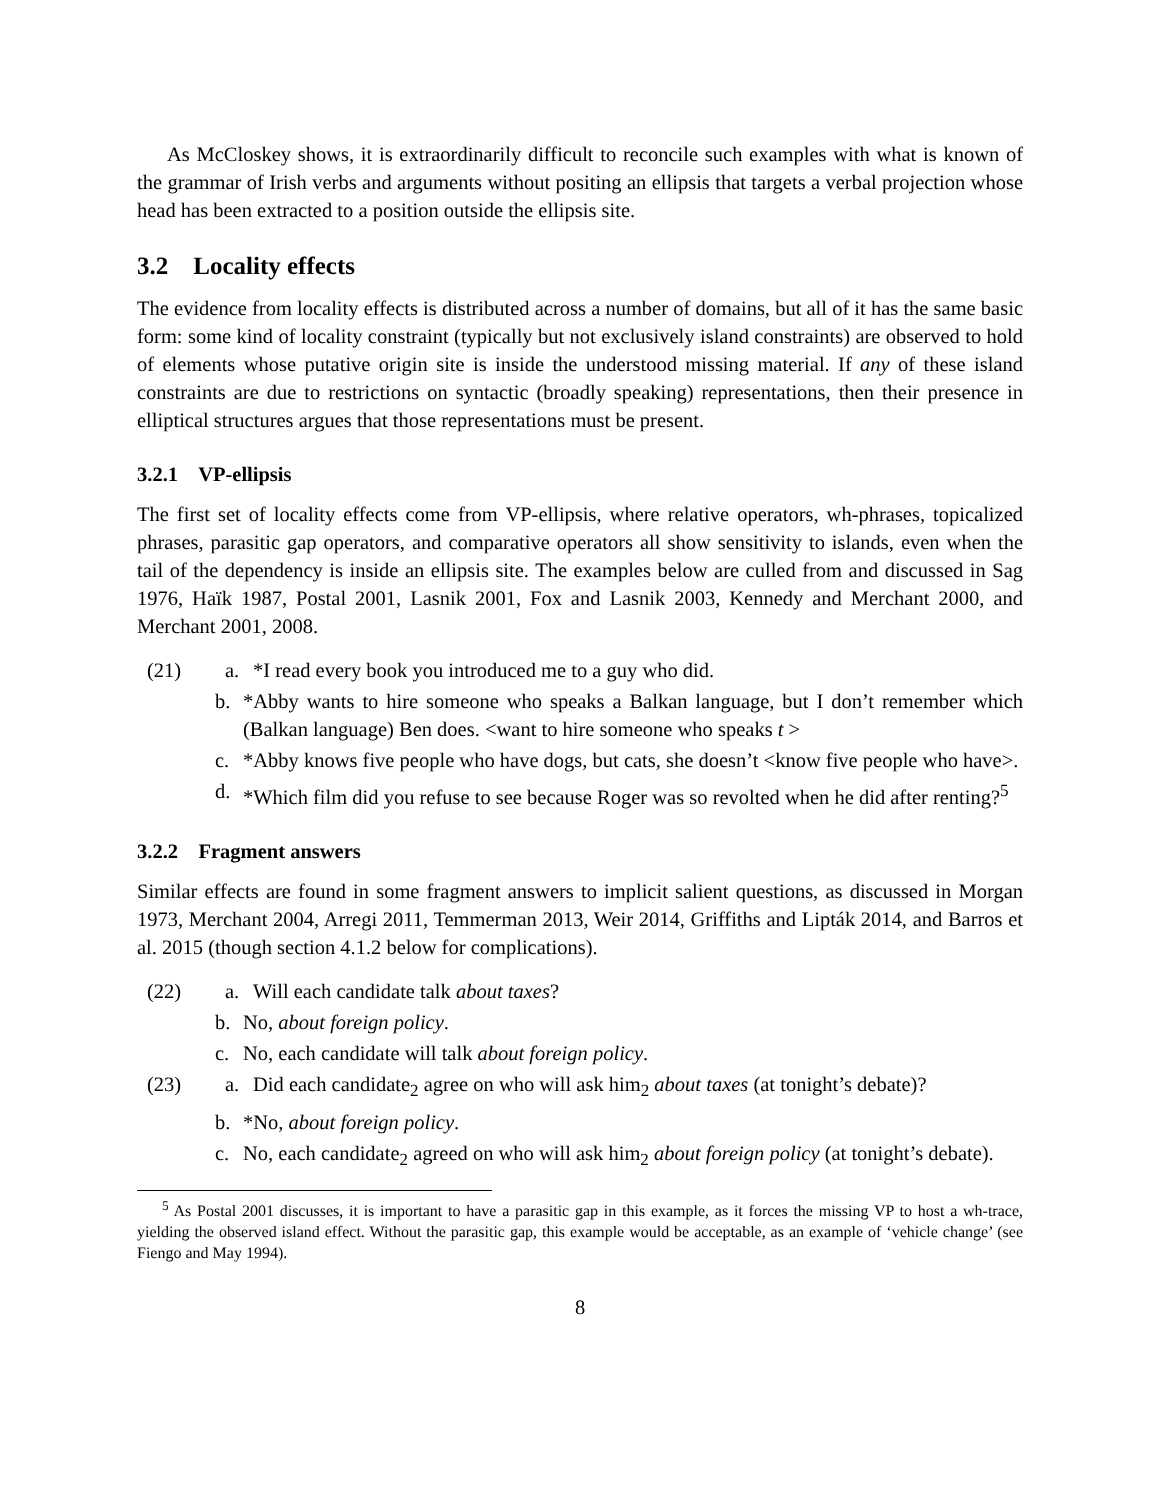As McCloskey shows, it is extraordinarily difficult to reconcile such examples with what is known of the grammar of Irish verbs and arguments without positing an ellipsis that targets a verbal projection whose head has been extracted to a position outside the ellipsis site.
3.2 Locality effects
The evidence from locality effects is distributed across a number of domains, but all of it has the same basic form: some kind of locality constraint (typically but not exclusively island constraints) are observed to hold of elements whose putative origin site is inside the understood missing material. If any of these island constraints are due to restrictions on syntactic (broadly speaking) representations, then their presence in elliptical structures argues that those representations must be present.
3.2.1 VP-ellipsis
The first set of locality effects come from VP-ellipsis, where relative operators, wh-phrases, topicalized phrases, parasitic gap operators, and comparative operators all show sensitivity to islands, even when the tail of the dependency is inside an ellipsis site. The examples below are culled from and discussed in Sag 1976, Haïk 1987, Postal 2001, Lasnik 2001, Fox and Lasnik 2003, Kennedy and Merchant 2000, and Merchant 2001, 2008.
(21) a. *I read every book you introduced me to a guy who did.
b. *Abby wants to hire someone who speaks a Balkan language, but I don’t remember which (Balkan language) Ben does. <want to hire someone who speaks t >
c. *Abby knows five people who have dogs, but cats, she doesn’t <know five people who have>.
d. *Which film did you refuse to see because Roger was so revolted when he did after renting?<sup>5</sup>
3.2.2 Fragment answers
Similar effects are found in some fragment answers to implicit salient questions, as discussed in Morgan 1973, Merchant 2004, Arregi 2011, Temmerman 2013, Weir 2014, Griffiths and Lipták 2014, and Barros et al. 2015 (though section 4.1.2 below for complications).
(22) a. Will each candidate talk about taxes?
b. No, about foreign policy.
c. No, each candidate will talk about foreign policy.
(23) a. Did each candidate<sub>2</sub> agree on who will ask him<sub>2</sub> about taxes (at tonight’s debate)?
b. *No, about foreign policy.
c. No, each candidate<sub>2</sub> agreed on who will ask him<sub>2</sub> about foreign policy (at tonight’s debate).
<sup>5</sup> As Postal 2001 discusses, it is important to have a parasitic gap in this example, as it forces the missing VP to host a wh-trace, yielding the observed island effect. Without the parasitic gap, this example would be acceptable, as an example of ‘vehicle change’ (see Fiengo and May 1994).
8